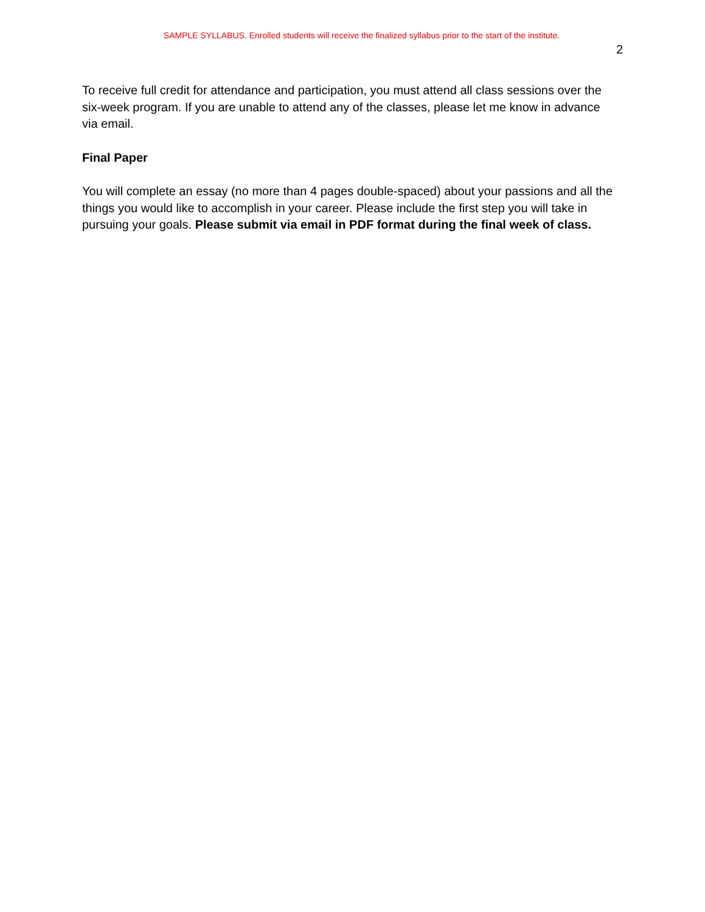SAMPLE SYLLABUS. Enrolled students will receive the finalized syllabus prior to the start of the institute.
2
To receive full credit for attendance and participation, you must attend all class sessions over the six-week program. If you are unable to attend any of the classes, please let me know in advance via email.
Final Paper
You will complete an essay (no more than 4 pages double-spaced) about your passions and all the things you would like to accomplish in your career. Please include the first step you will take in pursuing your goals. Please submit via email in PDF format during the final week of class.